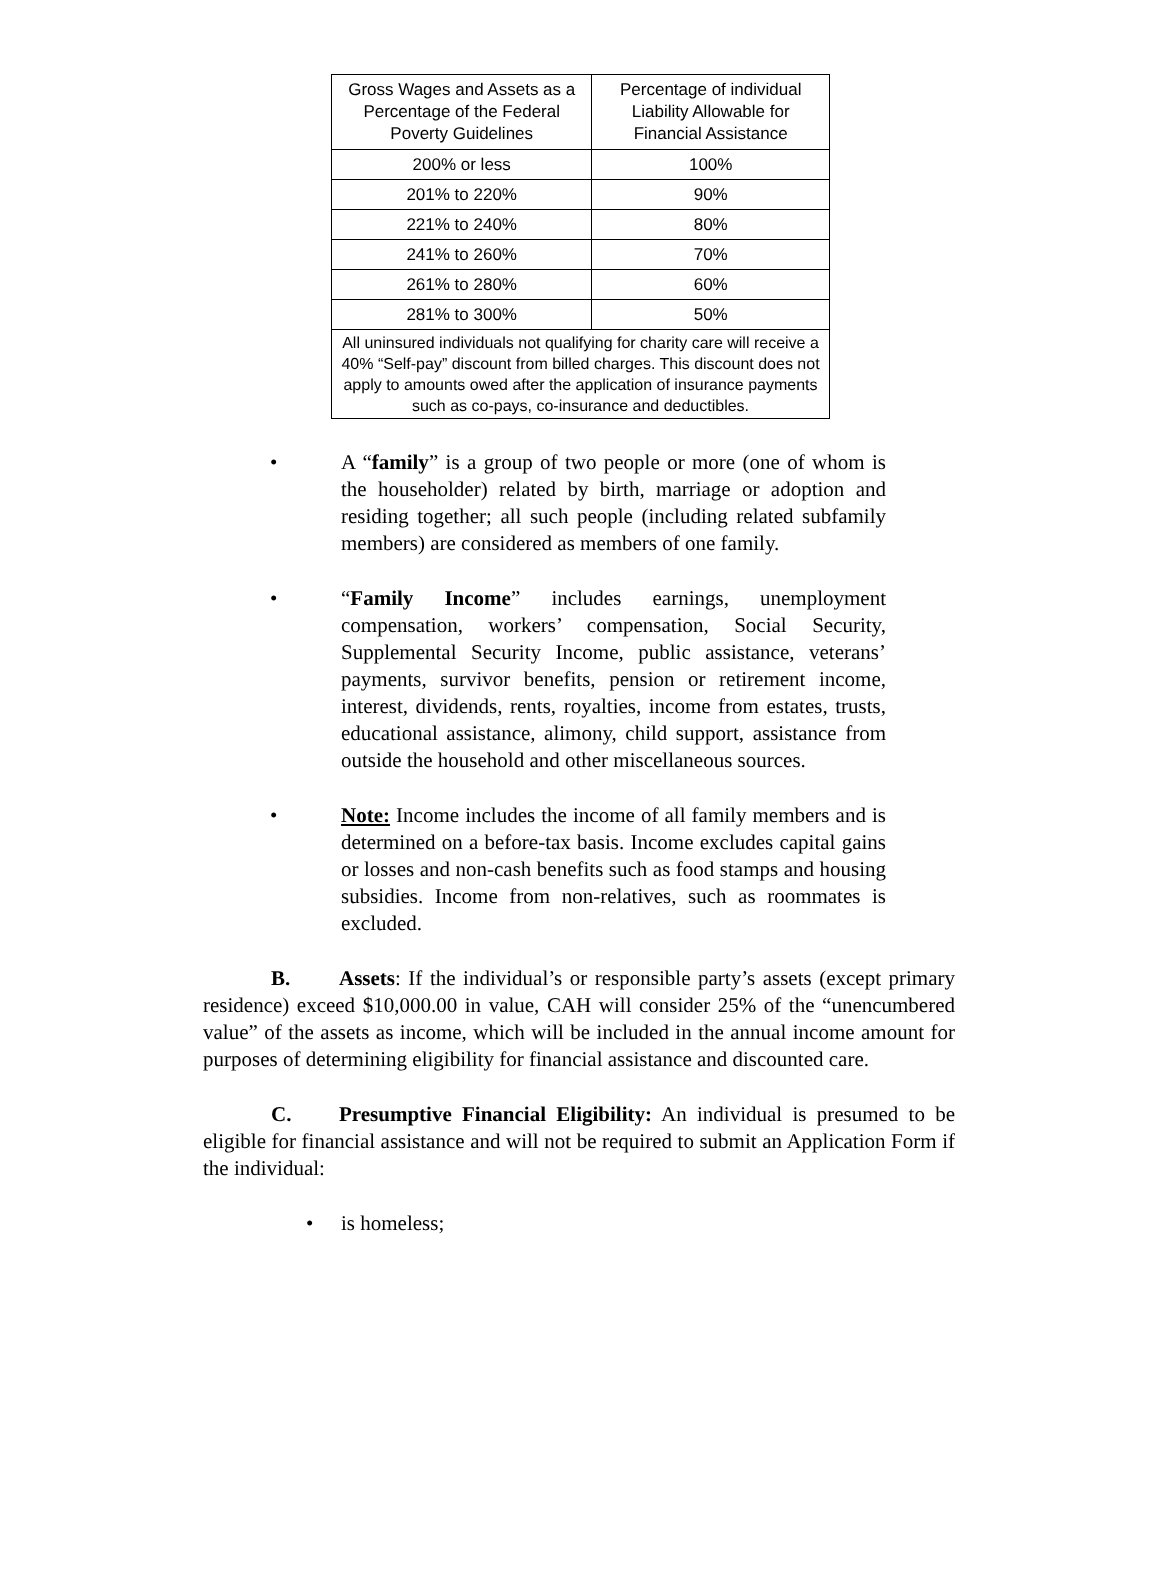| Gross Wages and Assets as a Percentage of the Federal Poverty Guidelines | Percentage of individual Liability Allowable for Financial Assistance |
| --- | --- |
| 200% or less | 100% |
| 201% to 220% | 90% |
| 221% to 240% | 80% |
| 241% to 260% | 70% |
| 261% to 280% | 60% |
| 281% to 300% | 50% |
| All uninsured individuals not qualifying for charity care will receive a 40% “Self-pay” discount from billed charges. This discount does not apply to amounts owed after the application of insurance payments such as co-pays, co-insurance and deductibles. | |
• A “family” is a group of two people or more (one of whom is the householder) related by birth, marriage or adoption and residing together; all such people (including related subfamily members) are considered as members of one family.
• “Family Income” includes earnings, unemployment compensation, workers’ compensation, Social Security, Supplemental Security Income, public assistance, veterans’ payments, survivor benefits, pension or retirement income, interest, dividends, rents, royalties, income from estates, trusts, educational assistance, alimony, child support, assistance from outside the household and other miscellaneous sources.
• Note: Income includes the income of all family members and is determined on a before-tax basis. Income excludes capital gains or losses and non-cash benefits such as food stamps and housing subsidies. Income from non-relatives, such as roommates is excluded.
B. Assets: If the individual’s or responsible party’s assets (except primary residence) exceed $10,000.00 in value, CAH will consider 25% of the “unencumbered value” of the assets as income, which will be included in the annual income amount for purposes of determining eligibility for financial assistance and discounted care.
C. Presumptive Financial Eligibility: An individual is presumed to be eligible for financial assistance and will not be required to submit an Application Form if the individual:
• is homeless;